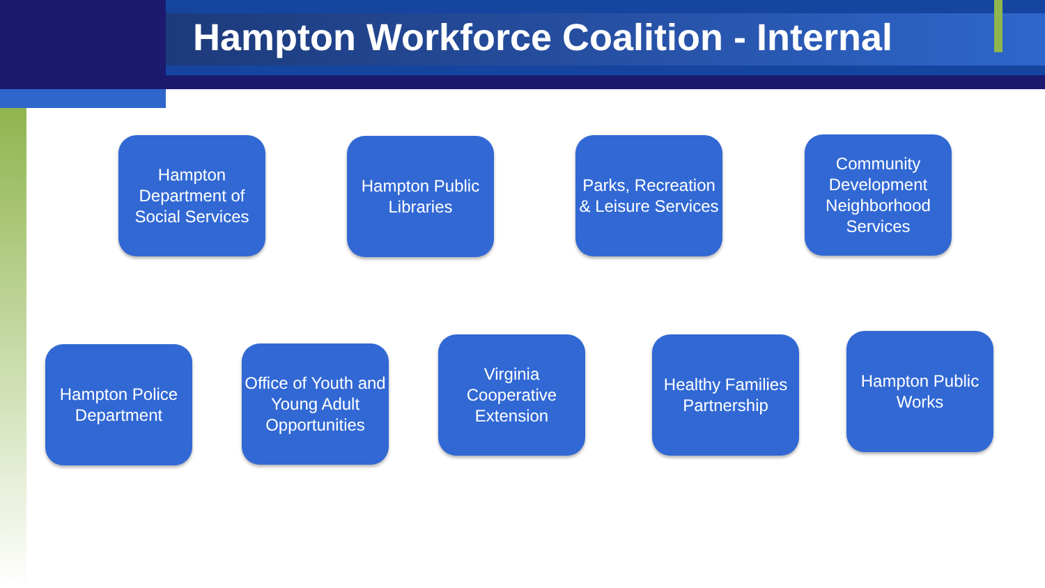Hampton Workforce Coalition - Internal
Hampton Department of Social Services
Hampton Public Libraries
Parks, Recreation & Leisure Services
Community Development Neighborhood Services
Hampton Police Department
Office of Youth and Young Adult Opportunities
Virginia Cooperative Extension
Healthy Families Partnership
Hampton Public Works